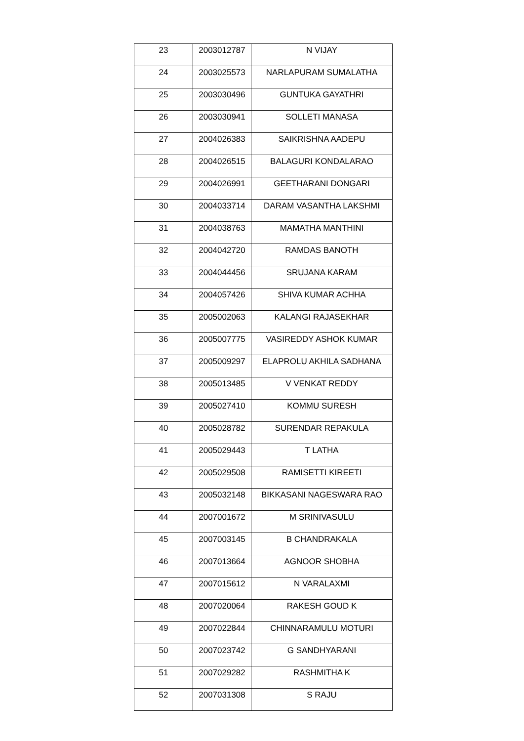| 23 | 2003012787 | N VIJAY |
| 24 | 2003025573 | NARLAPURAM SUMALATHA |
| 25 | 2003030496 | GUNTUKA GAYATHRI |
| 26 | 2003030941 | SOLLETI MANASA |
| 27 | 2004026383 | SAIKRISHNA AADEPU |
| 28 | 2004026515 | BALAGURI KONDALARAO |
| 29 | 2004026991 | GEETHARANI DONGARI |
| 30 | 2004033714 | DARAM VASANTHA LAKSHMI |
| 31 | 2004038763 | MAMATHA MANTHINI |
| 32 | 2004042720 | RAMDAS BANOTH |
| 33 | 2004044456 | SRUJANA KARAM |
| 34 | 2004057426 | SHIVA KUMAR ACHHA |
| 35 | 2005002063 | KALANGI RAJASEKHAR |
| 36 | 2005007775 | VASIREDDY ASHOK KUMAR |
| 37 | 2005009297 | ELAPROLU AKHILA SADHANA |
| 38 | 2005013485 | V VENKAT REDDY |
| 39 | 2005027410 | KOMMU SURESH |
| 40 | 2005028782 | SURENDAR REPAKULA |
| 41 | 2005029443 | T LATHA |
| 42 | 2005029508 | RAMISETTI KIREETI |
| 43 | 2005032148 | BIKKASANI NAGESWARA RAO |
| 44 | 2007001672 | M SRINIVASULU |
| 45 | 2007003145 | B CHANDRAKALA |
| 46 | 2007013664 | AGNOOR SHOBHA |
| 47 | 2007015612 | N VARALAXMI |
| 48 | 2007020064 | RAKESH GOUD K |
| 49 | 2007022844 | CHINNARAMULU MOTURI |
| 50 | 2007023742 | G SANDHYARANI |
| 51 | 2007029282 | RASHMITHA K |
| 52 | 2007031308 | S RAJU |